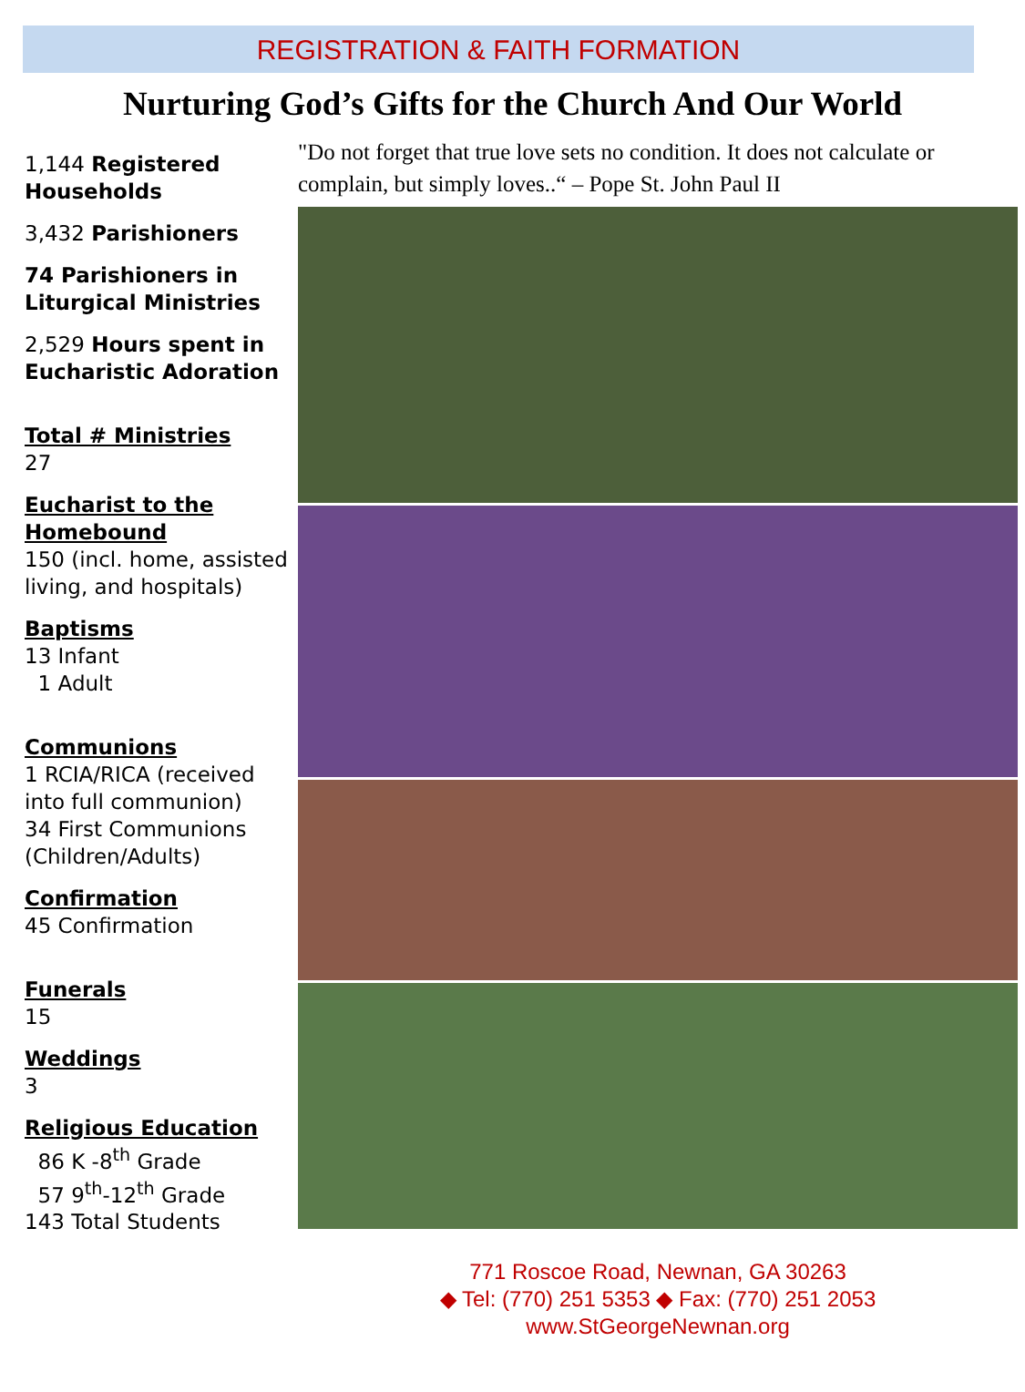REGISTRATION & FAITH FORMATION
Nurturing God’s Gifts for the Church And Our World
1,144 Registered Households
3,432 Parishioners
74 Parishioners in Liturgical Ministries
2,529 Hours spent in Eucharistic Adoration
Total # Ministries
27
Eucharist to the Homebound
150 (incl. home, assisted living, and hospitals)
Baptisms
13 Infant
1 Adult
Communions
1 RCIA/RICA (received into full communion)
34 First Communions (Children/Adults)
Confirmation
45 Confirmation
Funerals
15
Weddings
3
Religious Education
86 K -8<sup>th</sup> Grade
57 9<sup>th</sup>-12<sup>th</sup> Grade
143 Total Students
"Do not forget that true love sets no condition. It does not calculate or complain, but simply loves..“ – Pope St. John Paul II
771 Roscoe Road, Newnan, GA 30263
◆ Tel: (770) 251 5353 ◆ Fax: (770) 251 2053
www.StGeorgeNewnan.org